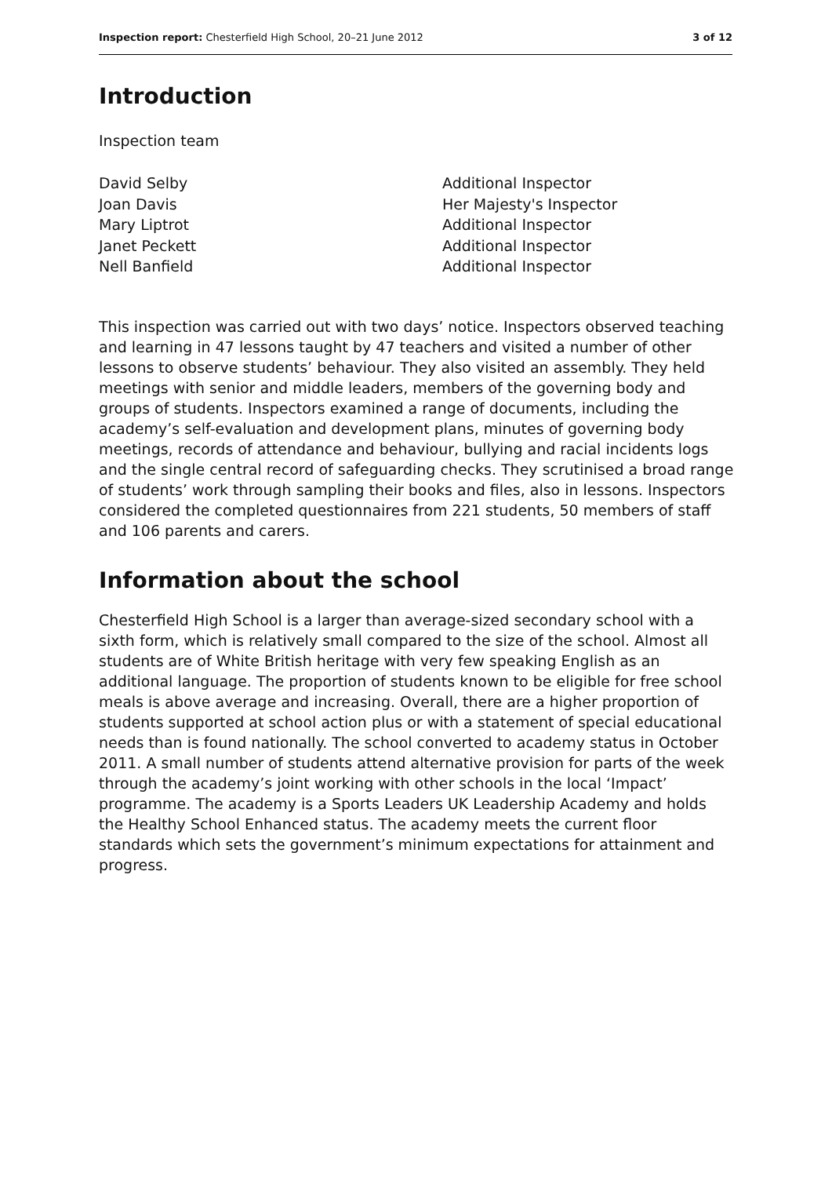Inspection report: Chesterfield High School, 20–21 June 2012 3 of 12
Introduction
Inspection team
| David Selby | Additional Inspector |
| Joan Davis | Her Majesty's Inspector |
| Mary Liptrot | Additional Inspector |
| Janet Peckett | Additional Inspector |
| Nell Banfield | Additional Inspector |
This inspection was carried out with two days’ notice. Inspectors observed teaching and learning in 47 lessons taught by 47 teachers and visited a number of other lessons to observe students’ behaviour. They also visited an assembly. They held meetings with senior and middle leaders, members of the governing body and groups of students. Inspectors examined a range of documents, including the academy’s self-evaluation and development plans, minutes of governing body meetings, records of attendance and behaviour, bullying and racial incidents logs and the single central record of safeguarding checks. They scrutinised a broad range of students’ work through sampling their books and files, also in lessons. Inspectors considered the completed questionnaires from 221 students, 50 members of staff and 106 parents and carers.
Information about the school
Chesterfield High School is a larger than average-sized secondary school with a sixth form, which is relatively small compared to the size of the school. Almost all students are of White British heritage with very few speaking English as an additional language. The proportion of students known to be eligible for free school meals is above average and increasing. Overall, there are a higher proportion of students supported at school action plus or with a statement of special educational needs than is found nationally. The school converted to academy status in October 2011. A small number of students attend alternative provision for parts of the week through the academy’s joint working with other schools in the local ‘Impact’ programme. The academy is a Sports Leaders UK Leadership Academy and holds the Healthy School Enhanced status. The academy meets the current floor standards which sets the government’s minimum expectations for attainment and progress.